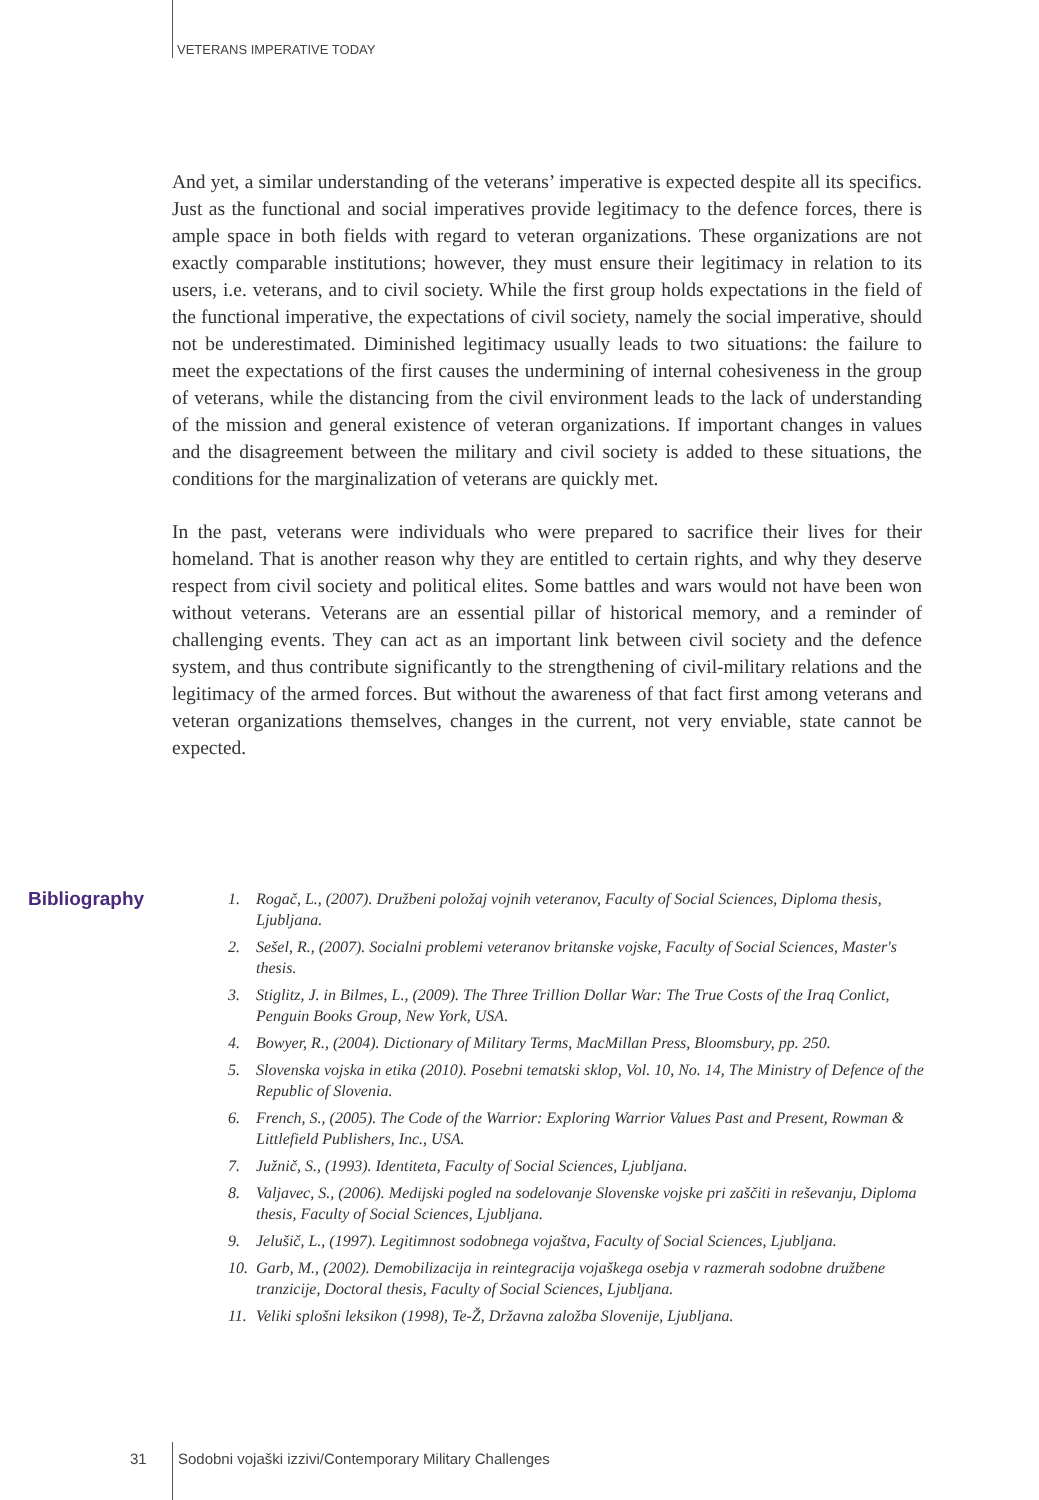VETERANS IMPERATIVE TODAY
And yet, a similar understanding of the veterans’ imperative is expected despite all its specifics. Just as the functional and social imperatives provide legitimacy to the defence forces, there is ample space in both fields with regard to veteran organizations. These organizations are not exactly comparable institutions; however, they must ensure their legitimacy in relation to its users, i.e. veterans, and to civil society. While the first group holds expectations in the field of the functional imperative, the expectations of civil society, namely the social imperative, should not be underestimated. Diminished legitimacy usually leads to two situations: the failure to meet the expectations of the first causes the undermining of internal cohesiveness in the group of veterans, while the distancing from the civil environment leads to the lack of understanding of the mission and general existence of veteran organizations. If important changes in values and the disagreement between the military and civil society is added to these situations, the conditions for the marginalization of veterans are quickly met.
In the past, veterans were individuals who were prepared to sacrifice their lives for their homeland. That is another reason why they are entitled to certain rights, and why they deserve respect from civil society and political elites. Some battles and wars would not have been won without veterans. Veterans are an essential pillar of historical memory, and a reminder of challenging events. They can act as an important link between civil society and the defence system, and thus contribute significantly to the strengthening of civil-military relations and the legitimacy of the armed forces. But without the awareness of that fact first among veterans and veteran organizations themselves, changes in the current, not very enviable, state cannot be expected.
Bibliography
1. Rogač, L., (2007). Družbeni položaj vojnih veteranov, Faculty of Social Sciences, Diploma thesis, Ljubljana.
2. Sešel, R., (2007). Socialni problemi veteranov britanske vojske, Faculty of Social Sciences, Master's thesis.
3. Stiglitz, J. in Bilmes, L., (2009). The Three Trillion Dollar War: The True Costs of the Iraq Conlict, Penguin Books Group, New York, USA.
4. Bowyer, R., (2004). Dictionary of Military Terms, MacMillan Press, Bloomsbury, pp. 250.
5. Slovenska vojska in etika (2010). Posebni tematski sklop, Vol. 10, No. 14, The Ministry of Defence of the Republic of Slovenia.
6. French, S., (2005). The Code of the Warrior: Exploring Warrior Values Past and Present, Rowman & Littlefield Publishers, Inc., USA.
7. Južnič, S., (1993). Identiteta, Faculty of Social Sciences, Ljubljana.
8. Valjavec, S., (2006). Medijski pogled na sodelovanje Slovenske vojske pri zaščiti in reševanju, Diploma thesis, Faculty of Social Sciences, Ljubljana.
9. Jelušič, L., (1997). Legitimnost sodobnega vojaštva, Faculty of Social Sciences, Ljubljana.
10. Garb, M., (2002). Demobilizacija in reintegracija vojaškega osebja v razmerah sodobne družbene tranzicije, Doctoral thesis, Faculty of Social Sciences, Ljubljana.
11. Veliki splošni leksikon (1998), Te-Ž, Državna založba Slovenije, Ljubljana.
31 Sodobni vojaški izzivi/Contemporary Military Challenges